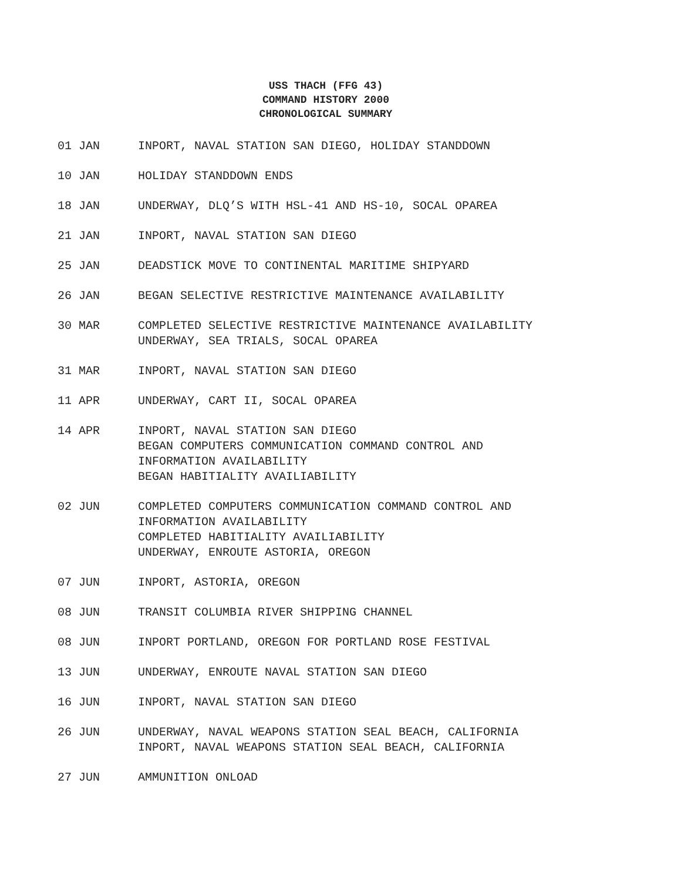USS THACH (FFG 43)
COMMAND HISTORY 2000
CHRONOLOGICAL SUMMARY
01 JAN INPORT, NAVAL STATION SAN DIEGO, HOLIDAY STANDDOWN
10 JAN HOLIDAY STANDDOWN ENDS
18 JAN UNDERWAY, DLQ’S WITH HSL-41 AND HS-10, SOCAL OPAREA
21 JAN INPORT, NAVAL STATION SAN DIEGO
25 JAN DEADSTICK MOVE TO CONTINENTAL MARITIME SHIPYARD
26 JAN BEGAN SELECTIVE RESTRICTIVE MAINTENANCE AVAILABILITY
30 MAR COMPLETED SELECTIVE RESTRICTIVE MAINTENANCE AVAILABILITY
UNDERWAY, SEA TRIALS, SOCAL OPAREA
31 MAR INPORT, NAVAL STATION SAN DIEGO
11 APR UNDERWAY, CART II, SOCAL OPAREA
14 APR INPORT, NAVAL STATION SAN DIEGO
BEGAN COMPUTERS COMMUNICATION COMMAND CONTROL AND
INFORMATION AVAILABILITY
BEGAN HABITIALITY AVAILIABILITY
02 JUN COMPLETED COMPUTERS COMMUNICATION COMMAND CONTROL AND
INFORMATION AVAILABILITY
COMPLETED HABITIALITY AVAILIABILITY
UNDERWAY, ENROUTE ASTORIA, OREGON
07 JUN INPORT, ASTORIA, OREGON
08 JUN TRANSIT COLUMBIA RIVER SHIPPING CHANNEL
08 JUN INPORT PORTLAND, OREGON FOR PORTLAND ROSE FESTIVAL
13 JUN UNDERWAY, ENROUTE NAVAL STATION SAN DIEGO
16 JUN INPORT, NAVAL STATION SAN DIEGO
26 JUN UNDERWAY, NAVAL WEAPONS STATION SEAL BEACH, CALIFORNIA
INPORT, NAVAL WEAPONS STATION SEAL BEACH, CALIFORNIA
27 JUN AMMUNITION ONLOAD